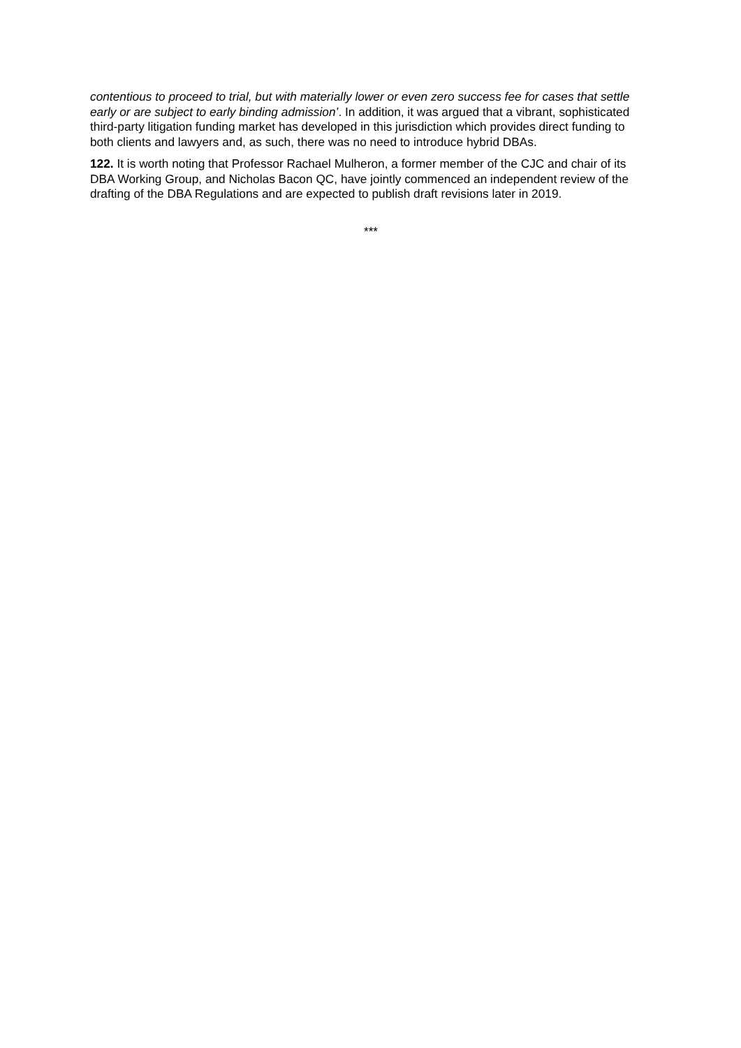contentious to proceed to trial, but with materially lower or even zero success fee for cases that settle early or are subject to early binding admission’. In addition, it was argued that a vibrant, sophisticated third-party litigation funding market has developed in this jurisdiction which provides direct funding to both clients and lawyers and, as such, there was no need to introduce hybrid DBAs.
122. It is worth noting that Professor Rachael Mulheron, a former member of the CJC and chair of its DBA Working Group, and Nicholas Bacon QC, have jointly commenced an independent review of the drafting of the DBA Regulations and are expected to publish draft revisions later in 2019.
***